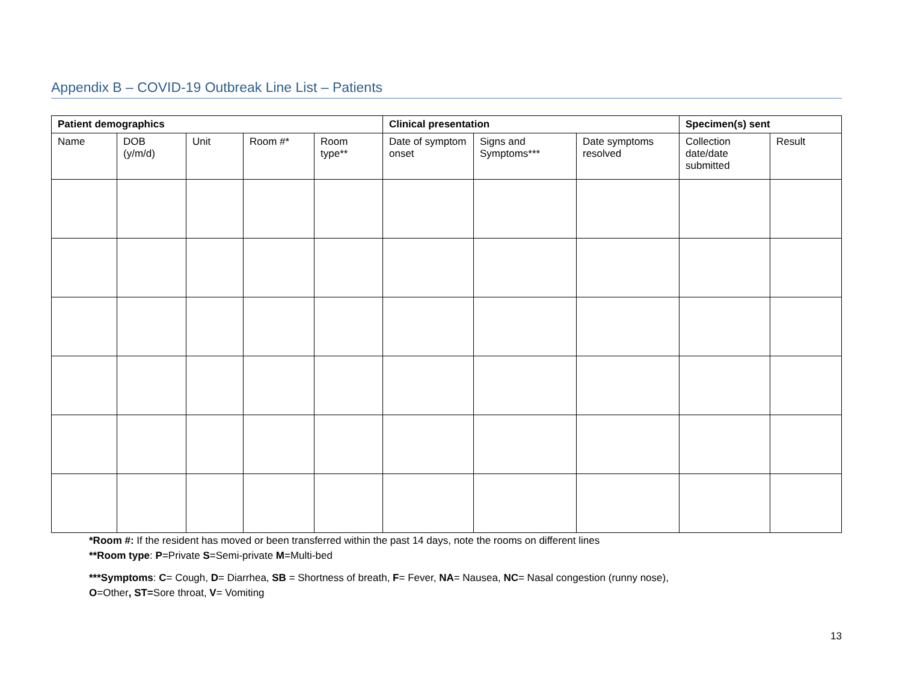Appendix B – COVID-19 Outbreak Line List – Patients
| Patient demographics | | | | | Clinical presentation | | | Specimen(s) sent | |
| --- | --- | --- | --- | --- | --- | --- | --- | --- | --- |
| Name | DOB (y/m/d) | Unit | Room #* | Room type** | Date of symptom onset | Signs and Symptoms*** | Date symptoms resolved | Collection date/date submitted | Result |
*Room #: If the resident has moved or been transferred within the past 14 days, note the rooms on different lines
**Room type: P=Private S=Semi-private M=Multi-bed
***Symptoms: C= Cough, D= Diarrhea, SB = Shortness of breath, F= Fever, NA= Nausea, NC= Nasal congestion (runny nose),
O=Other, ST=Sore throat, V= Vomiting
13